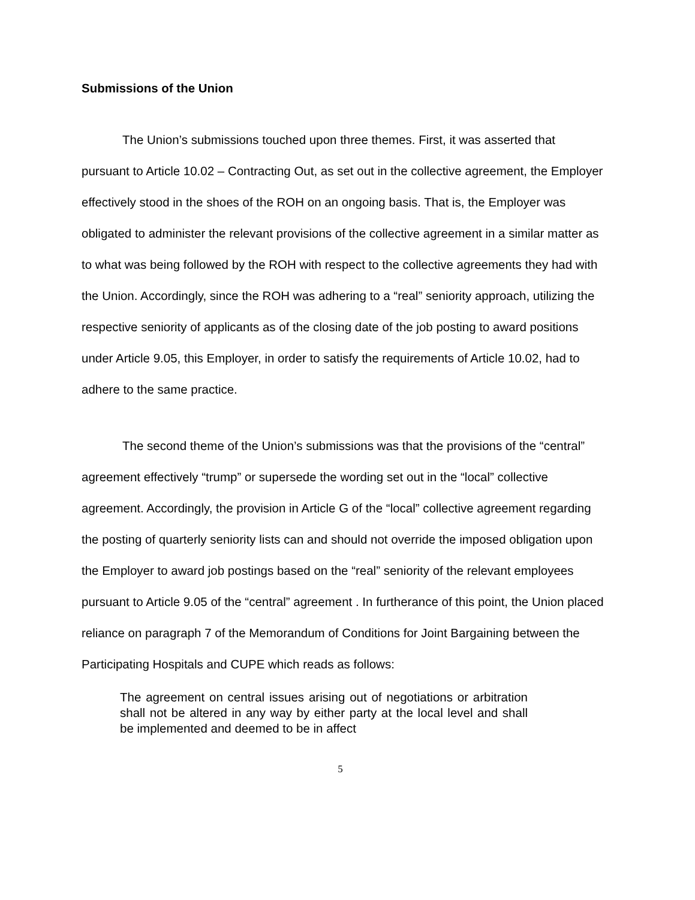Submissions of the Union
The Union’s submissions touched upon three themes. First, it was asserted that pursuant to Article 10.02 – Contracting Out, as set out in the collective agreement, the Employer effectively stood in the shoes of the ROH on an ongoing basis. That is, the Employer was obligated to administer the relevant provisions of the collective agreement in a similar matter as to what was being followed by the ROH with respect to the collective agreements they had with the Union. Accordingly, since the ROH was adhering to a “real” seniority approach, utilizing the respective seniority of applicants as of the closing date of the job posting to award positions under Article 9.05, this Employer, in order to satisfy the requirements of Article 10.02, had to adhere to the same practice.
The second theme of the Union’s submissions was that the provisions of the “central” agreement effectively “trump” or supersede the wording set out in the “local” collective agreement. Accordingly, the provision in Article G of the “local” collective agreement regarding the posting of quarterly seniority lists can and should not override the imposed obligation upon the Employer to award job postings based on the “real” seniority of the relevant employees pursuant to Article 9.05 of the “central” agreement . In furtherance of this point, the Union placed reliance on paragraph 7 of the Memorandum of Conditions for Joint Bargaining between the Participating Hospitals and CUPE which reads as follows:
The agreement on central issues arising out of negotiations or arbitration shall not be altered in any way by either party at the local level and shall be implemented and deemed to be in affect
5